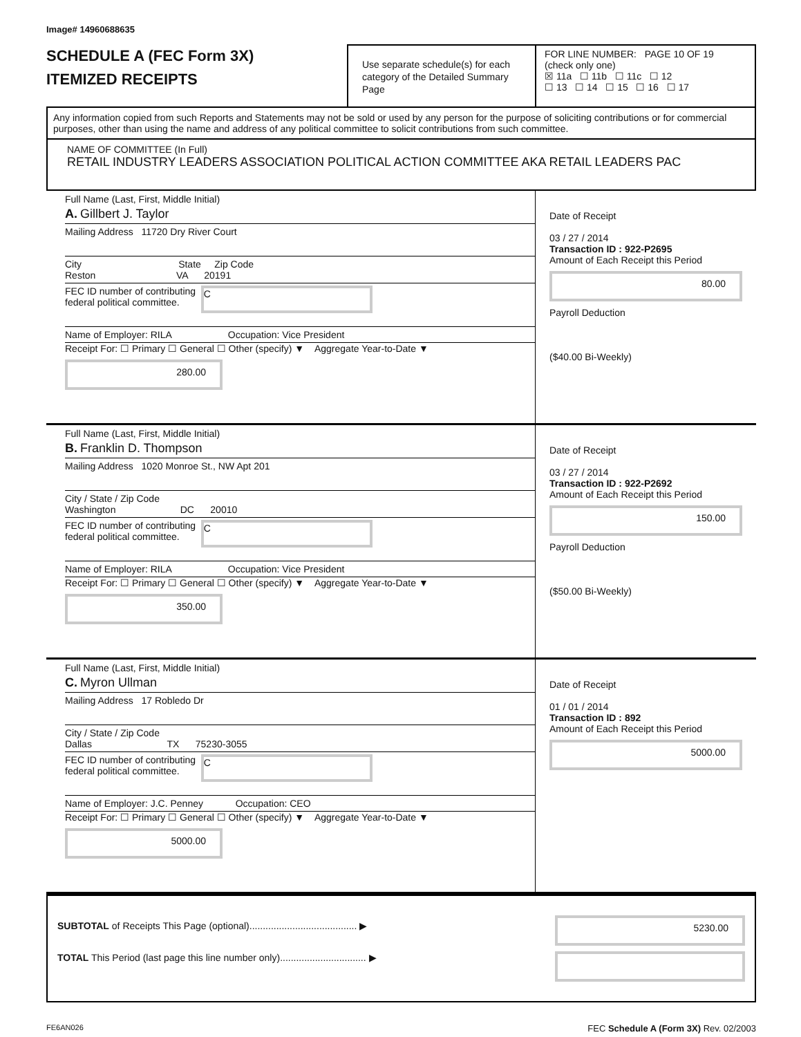Image# 14960688635
SCHEDULE A (FEC Form 3X)
ITEMIZED RECEIPTS
Use separate schedule(s) for each category of the Detailed Summary Page
FOR LINE NUMBER: PAGE 10 OF 19
(check only one)
☒ 11a ☐ 11b ☐ 11c ☐ 12
☐ 13 ☐ 14 ☐ 15 ☐ 16 ☐ 17
Any information copied from such Reports and Statements may not be sold or used by any person for the purpose of soliciting contributions or for commercial purposes, other than using the name and address of any political committee to solicit contributions from such committee.
NAME OF COMMITTEE (In Full)
RETAIL INDUSTRY LEADERS ASSOCIATION POLITICAL ACTION COMMITTEE AKA RETAIL LEADERS PAC
Full Name (Last, First, Middle Initial)
A. Gillbert J. Taylor
Mailing Address 11720 Dry River Court
City State Zip Code
Reston VA 20191
FEC ID number of contributing
federal political committee. C
Name of Employer: RILA Occupation: Vice President
Receipt For: ☐ Primary ☐ General ☐ Other (specify) ▼ Aggregate Year-to-Date ▼ 280.00
Date of Receipt
03 / 27 / 2014
Transaction ID : 922-P2695
Amount of Each Receipt this Period
80.00
Payroll Deduction
($40.00 Bi-Weekly)
Full Name (Last, First, Middle Initial)
B. Franklin D. Thompson
Mailing Address 1020 Monroe St., NW Apt 201
City / State / Zip Code
Washington DC 20010
FEC ID number of contributing
federal political committee. C
Name of Employer: RILA Occupation: Vice President
Receipt For: ☐ Primary ☐ General ☐ Other (specify) ▼ Aggregate Year-to-Date ▼ 350.00
Date of Receipt
03 / 27 / 2014
Transaction ID : 922-P2692
Amount of Each Receipt this Period
150.00
Payroll Deduction
($50.00 Bi-Weekly)
Full Name (Last, First, Middle Initial)
C. Myron Ullman
Mailing Address 17 Robledo Dr
City / State / Zip Code
Dallas TX 75230-3055
FEC ID number of contributing
federal political committee. C
Name of Employer: J.C. Penney Occupation: CEO
Receipt For: ☐ Primary ☐ General ☐ Other (specify) ▼ Aggregate Year-to-Date ▼ 5000.00
Date of Receipt
01 / 01 / 2014
Transaction ID : 892
Amount of Each Receipt this Period
5000.00
SUBTOTAL of Receipts This Page (optional)........................................ ▶
TOTAL This Period (last page this line number only)................................ ▶
5230.00
FE6AN026 FEC Schedule A (Form 3X) Rev. 02/2003